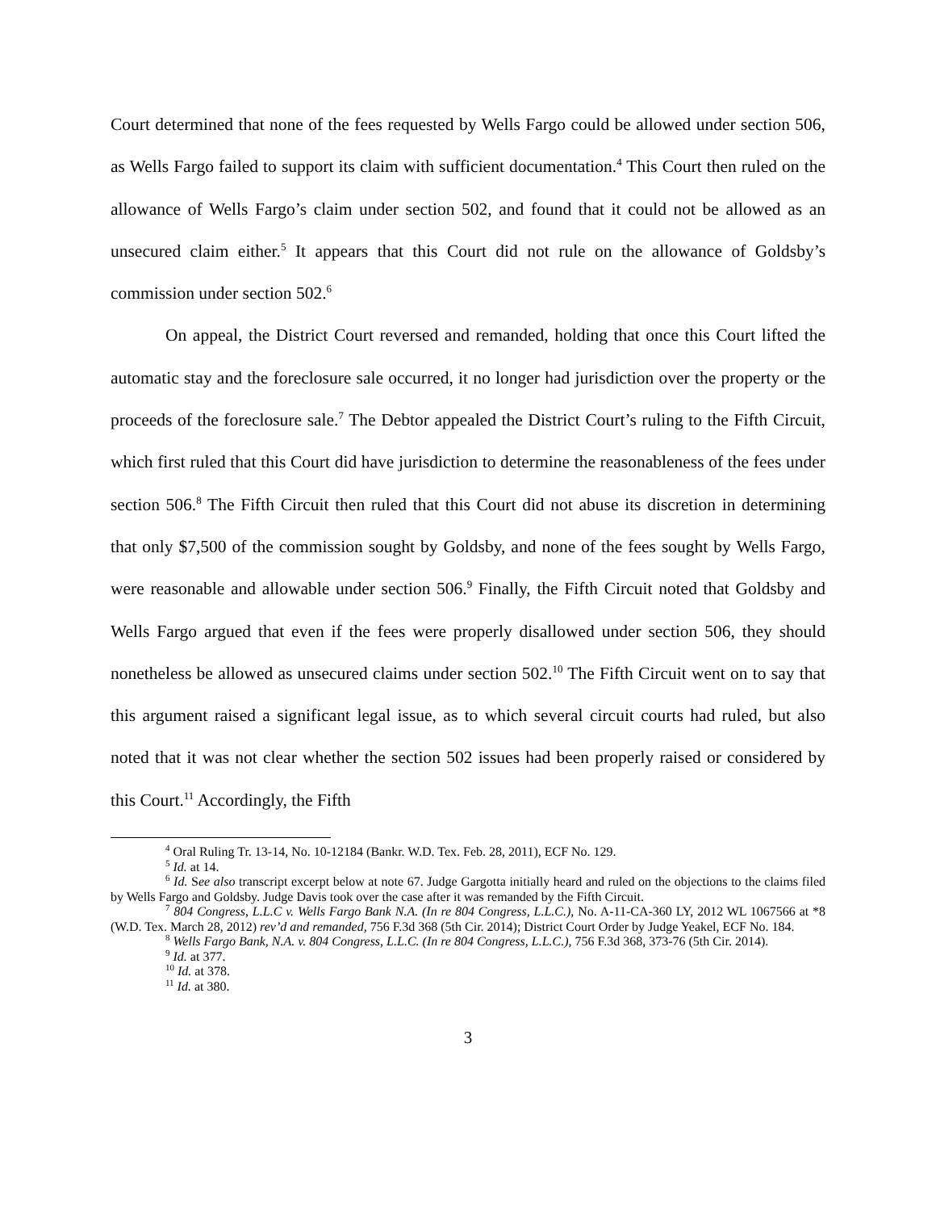Court determined that none of the fees requested by Wells Fargo could be allowed under section 506, as Wells Fargo failed to support its claim with sufficient documentation.<sup>4</sup> This Court then ruled on the allowance of Wells Fargo’s claim under section 502, and found that it could not be allowed as an unsecured claim either.<sup>5</sup> It appears that this Court did not rule on the allowance of Goldsby’s commission under section 502.<sup>6</sup>
On appeal, the District Court reversed and remanded, holding that once this Court lifted the automatic stay and the foreclosure sale occurred, it no longer had jurisdiction over the property or the proceeds of the foreclosure sale.<sup>7</sup> The Debtor appealed the District Court’s ruling to the Fifth Circuit, which first ruled that this Court did have jurisdiction to determine the reasonableness of the fees under section 506.<sup>8</sup> The Fifth Circuit then ruled that this Court did not abuse its discretion in determining that only $7,500 of the commission sought by Goldsby, and none of the fees sought by Wells Fargo, were reasonable and allowable under section 506.<sup>9</sup> Finally, the Fifth Circuit noted that Goldsby and Wells Fargo argued that even if the fees were properly disallowed under section 506, they should nonetheless be allowed as unsecured claims under section 502.<sup>10</sup> The Fifth Circuit went on to say that this argument raised a significant legal issue, as to which several circuit courts had ruled, but also noted that it was not clear whether the section 502 issues had been properly raised or considered by this Court.<sup>11</sup> Accordingly, the Fifth
<sup>4</sup> Oral Ruling Tr. 13-14, No. 10-12184 (Bankr. W.D. Tex. Feb. 28, 2011), ECF No. 129.
<sup>5</sup> Id. at 14.
<sup>6</sup> Id. See also transcript excerpt below at note 67. Judge Gargotta initially heard and ruled on the objections to the claims filed by Wells Fargo and Goldsby. Judge Davis took over the case after it was remanded by the Fifth Circuit.
<sup>7</sup> 804 Congress, L.L.C v. Wells Fargo Bank N.A. (In re 804 Congress, L.L.C.), No. A-11-CA-360 LY, 2012 WL 1067566 at *8 (W.D. Tex. March 28, 2012) rev’d and remanded, 756 F.3d 368 (5th Cir. 2014); District Court Order by Judge Yeakel, ECF No. 184.
<sup>8</sup> Wells Fargo Bank, N.A. v. 804 Congress, L.L.C. (In re 804 Congress, L.L.C.), 756 F.3d 368, 373-76 (5th Cir. 2014).
<sup>9</sup> Id. at 377.
<sup>10</sup> Id. at 378.
<sup>11</sup> Id. at 380.
3